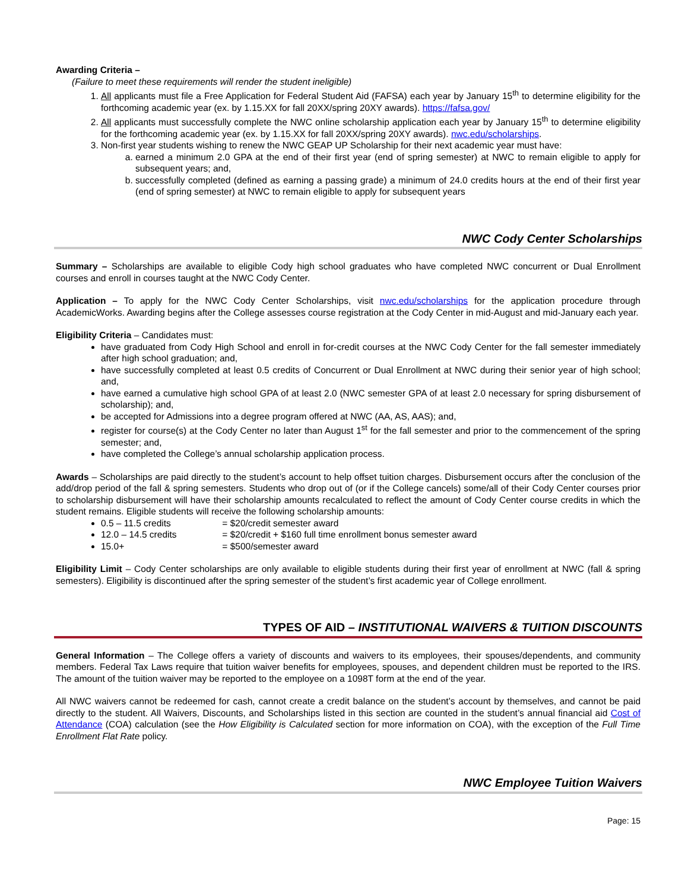Awarding Criteria –
(Failure to meet these requirements will render the student ineligible)
1. All applicants must file a Free Application for Federal Student Aid (FAFSA) each year by January 15<sup>th</sup> to determine eligibility for the forthcoming academic year (ex. by 1.15.XX for fall 20XX/spring 20XY awards). https://fafsa.gov/
2. All applicants must successfully complete the NWC online scholarship application each year by January 15<sup>th</sup> to determine eligibility for the forthcoming academic year (ex. by 1.15.XX for fall 20XX/spring 20XY awards). nwc.edu/scholarships.
3. Non-first year students wishing to renew the NWC GEAP UP Scholarship for their next academic year must have:
a. earned a minimum 2.0 GPA at the end of their first year (end of spring semester) at NWC to remain eligible to apply for subsequent years; and,
b. successfully completed (defined as earning a passing grade) a minimum of 24.0 credits hours at the end of their first year (end of spring semester) at NWC to remain eligible to apply for subsequent years
NWC Cody Center Scholarships
Summary – Scholarships are available to eligible Cody high school graduates who have completed NWC concurrent or Dual Enrollment courses and enroll in courses taught at the NWC Cody Center.
Application – To apply for the NWC Cody Center Scholarships, visit nwc.edu/scholarships for the application procedure through AcademicWorks. Awarding begins after the College assesses course registration at the Cody Center in mid-August and mid-January each year.
Eligibility Criteria – Candidates must:
have graduated from Cody High School and enroll in for-credit courses at the NWC Cody Center for the fall semester immediately after high school graduation; and,
have successfully completed at least 0.5 credits of Concurrent or Dual Enrollment at NWC during their senior year of high school; and,
have earned a cumulative high school GPA of at least 2.0 (NWC semester GPA of at least 2.0 necessary for spring disbursement of scholarship); and,
be accepted for Admissions into a degree program offered at NWC (AA, AS, AAS); and,
register for course(s) at the Cody Center no later than August 1<sup>st</sup> for the fall semester and prior to the commencement of the spring semester; and,
have completed the College’s annual scholarship application process.
Awards – Scholarships are paid directly to the student’s account to help offset tuition charges. Disbursement occurs after the conclusion of the add/drop period of the fall & spring semesters. Students who drop out of (or if the College cancels) some/all of their Cody Center courses prior to scholarship disbursement will have their scholarship amounts recalculated to reflect the amount of Cody Center course credits in which the student remains. Eligible students will receive the following scholarship amounts:
0.5 – 11.5 credits = $20/credit semester award
12.0 – 14.5 credits = $20/credit + $160 full time enrollment bonus semester award
15.0+ = $500/semester award
Eligibility Limit – Cody Center scholarships are only available to eligible students during their first year of enrollment at NWC (fall & spring semesters). Eligibility is discontinued after the spring semester of the student’s first academic year of College enrollment.
TYPES OF AID – INSTITUTIONAL WAIVERS & TUITION DISCOUNTS
General Information – The College offers a variety of discounts and waivers to its employees, their spouses/dependents, and community members. Federal Tax Laws require that tuition waiver benefits for employees, spouses, and dependent children must be reported to the IRS. The amount of the tuition waiver may be reported to the employee on a 1098T form at the end of the year.
All NWC waivers cannot be redeemed for cash, cannot create a credit balance on the student’s account by themselves, and cannot be paid directly to the student. All Waivers, Discounts, and Scholarships listed in this section are counted in the student’s annual financial aid Cost of Attendance (COA) calculation (see the How Eligibility is Calculated section for more information on COA), with the exception of the Full Time Enrollment Flat Rate policy.
NWC Employee Tuition Waivers
Page: 15